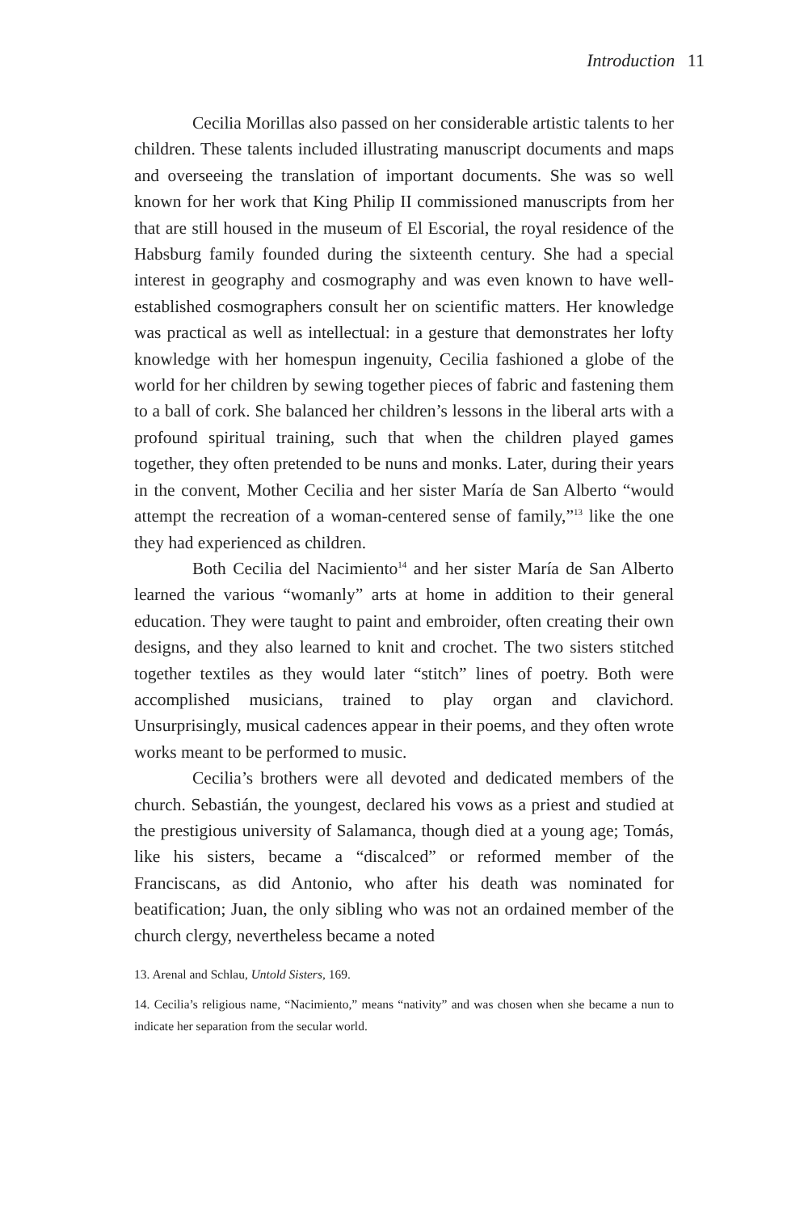Introduction 11
Cecilia Morillas also passed on her considerable artistic talents to her children. These talents included illustrating manuscript documents and maps and overseeing the translation of important documents. She was so well known for her work that King Philip II commissioned manuscripts from her that are still housed in the museum of El Escorial, the royal residence of the Habsburg family founded during the sixteenth century. She had a special interest in geography and cosmography and was even known to have well-established cosmographers consult her on scientific matters. Her knowledge was practical as well as intellectual: in a gesture that demonstrates her lofty knowledge with her homespun ingenuity, Cecilia fashioned a globe of the world for her children by sewing together pieces of fabric and fastening them to a ball of cork. She balanced her children’s lessons in the liberal arts with a profound spiritual training, such that when the children played games together, they often pretended to be nuns and monks. Later, during their years in the convent, Mother Cecilia and her sister María de San Alberto “would attempt the recreation of a woman-centered sense of family,”<sup>13</sup> like the one they had experienced as children.
Both Cecilia del Nacimiento<sup>14</sup> and her sister María de San Alberto learned the various “womanly” arts at home in addition to their general education. They were taught to paint and embroider, often creating their own designs, and they also learned to knit and crochet. The two sisters stitched together textiles as they would later “stitch” lines of poetry. Both were accomplished musicians, trained to play organ and clavichord. Unsurprisingly, musical cadences appear in their poems, and they often wrote works meant to be performed to music.
Cecilia’s brothers were all devoted and dedicated members of the church. Sebastián, the youngest, declared his vows as a priest and studied at the prestigious university of Salamanca, though died at a young age; Tomás, like his sisters, became a “discalced” or reformed member of the Franciscans, as did Antonio, who after his death was nominated for beatification; Juan, the only sibling who was not an ordained member of the church clergy, nevertheless became a noted
13. Arenal and Schlau, Untold Sisters, 169.
14. Cecilia’s religious name, “Nacimiento,” means “nativity” and was chosen when she became a nun to indicate her separation from the secular world.